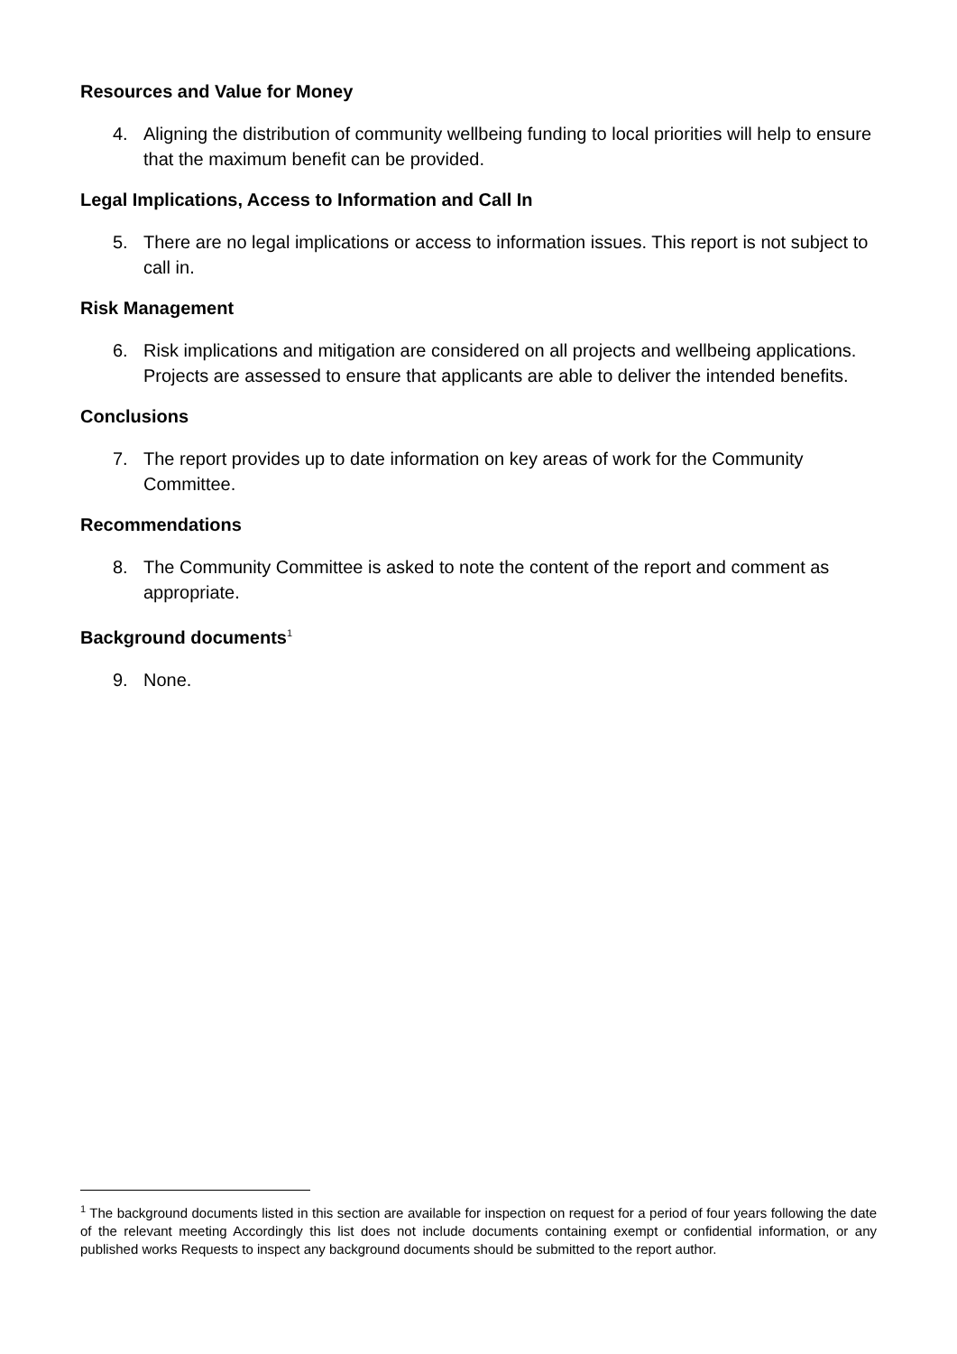Resources and Value for Money
4. Aligning the distribution of community wellbeing funding to local priorities will help to ensure that the maximum benefit can be provided.
Legal Implications, Access to Information and Call In
5. There are no legal implications or access to information issues. This report is not subject to call in.
Risk Management
6. Risk implications and mitigation are considered on all projects and wellbeing applications. Projects are assessed to ensure that applicants are able to deliver the intended benefits.
Conclusions
7. The report provides up to date information on key areas of work for the Community Committee.
Recommendations
8. The Community Committee is asked to note the content of the report and comment as appropriate.
Background documents<sup>1</sup>
9. None.
<sup>1</sup> The background documents listed in this section are available for inspection on request for a period of four years following the date of the relevant meeting Accordingly this list does not include documents containing exempt or confidential information, or any published works Requests to inspect any background documents should be submitted to the report author.